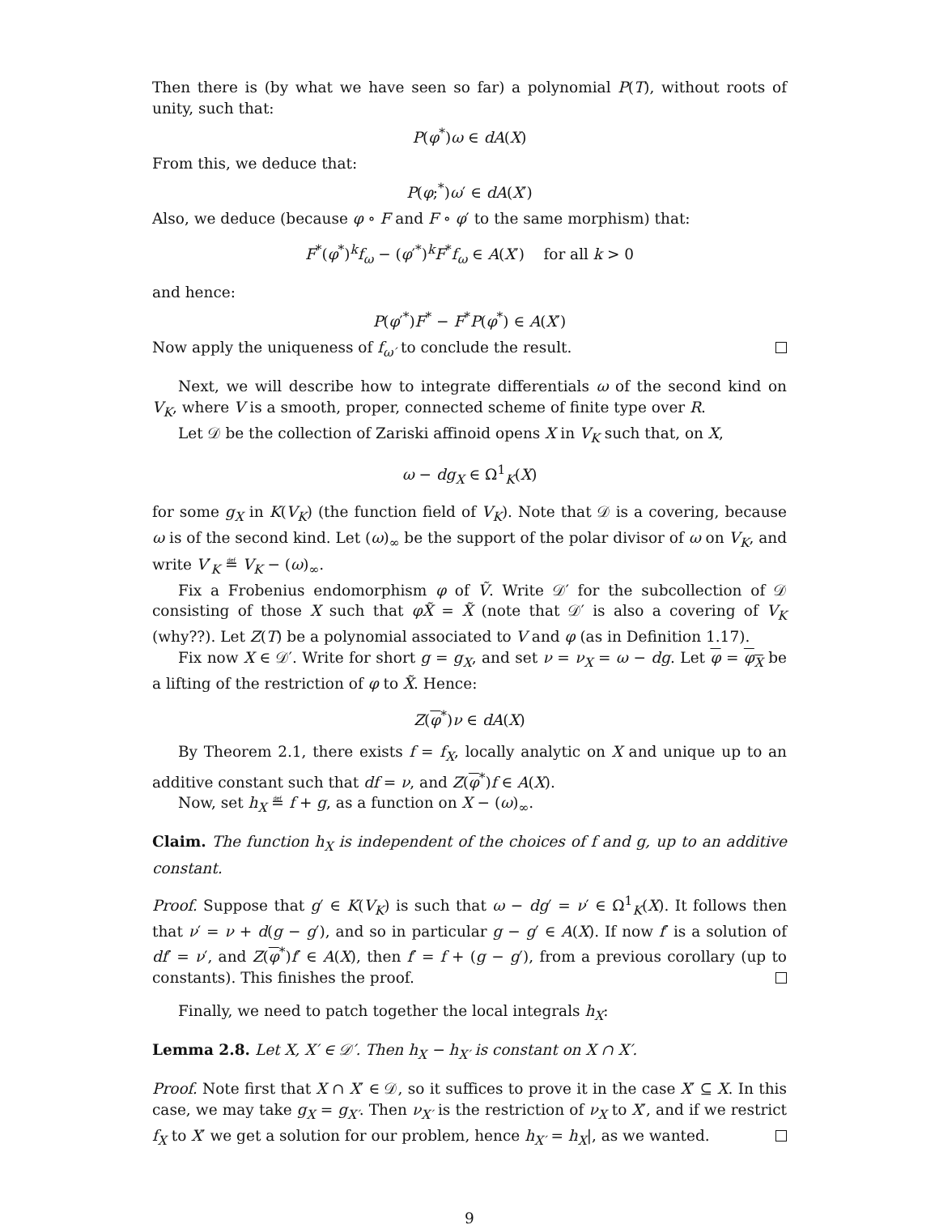Then there is (by what we have seen so far) a polynomial P(T), without roots of unity, such that:
P(φ<sup>*</sup>)ω ∈ dA(X)
From this, we deduce that:
P(φ;<sup>*</sup>)ω′ ∈ dA(X′)
Also, we deduce (because φ ∘ F and F ∘ φ′ to the same morphism) that:
F<sup>*</sup>(φ<sup>*</sup>)<sup>k</sup>f<sub>ω</sub> − (φ′<sup>*</sup>)<sup>k</sup>F<sup>*</sup>f<sub>ω</sub> ∈ A(X′) for all k > 0
and hence:
P(φ′<sup>*</sup>)F<sup>*</sup> − F<sup>*</sup>P(φ<sup>*</sup>) ∈ A(X′)
Now apply the uniqueness of f<sub>ω′</sub> to conclude the result.
Next, we will describe how to integrate differentials ω of the second kind on V<sub>K</sub>, where V is a smooth, proper, connected scheme of finite type over R.
Let 𝒟 be the collection of Zariski affinoid opens X in V<sub>K</sub> such that, on X,
ω − dg<sub>X</sub> ∈ Ω<sup>1</sup><sub>K</sub>(X)
for some g<sub>X</sub> in K(V<sub>K</sub>) (the function field of V<sub>K</sub>). Note that 𝒟 is a covering, because ω is of the second kind. Let (ω)<sub>∞</sub> be the support of the polar divisor of ω on V<sub>K</sub>, and write V′<sub>K</sub> ≝ V<sub>K</sub> − (ω)<sub>∞</sub>.
Fix a Frobenius endomorphism φ of Ṽ. Write 𝒟′ for the subcollection of 𝒟 consisting of those X such that φX̃ = X̃ (note that 𝒟′ is also a covering of V<sub>K</sub> (why??). Let Z(T) be a polynomial associated to V and φ (as in Definition 1.17).
Fix now X ∈ 𝒟′. Write for short g = g<sub>X</sub>, and set ν = ν<sub>X</sub> = ω − dg. Let φ = φ<sub>X</sub> be a lifting of the restriction of φ to X̃. Hence:
Z(φ<sup>*</sup>)ν ∈ dA(X)
By Theorem 2.1, there exists f = f<sub>X</sub>, locally analytic on X and unique up to an additive constant such that df = ν, and Z(φ<sup>*</sup>)f ∈ A(X).
Now, set h<sub>X</sub> ≝ f + g, as a function on X − (ω)<sub>∞</sub>.
Claim. The function h<sub>X</sub> is independent of the choices of f and g, up to an additive constant.
Proof. Suppose that g′ ∈ K(V<sub>K</sub>) is such that ω − dg′ = ν′ ∈ Ω<sup>1</sup><sub>K</sub>(X). It follows then that ν′ = ν + d(g − g′), and so in particular g − g′ ∈ A(X). If now f′ is a solution of df′ = ν′, and Z(φ<sup>*</sup>)f′ ∈ A(X), then f′ = f + (g − g′), from a previous corollary (up to constants). This finishes the proof.
Finally, we need to patch together the local integrals h<sub>X</sub>:
Lemma 2.8. Let X, X′ ∈ 𝒟′. Then h<sub>X</sub> − h<sub>X′</sub> is constant on X ∩ X′.
Proof. Note first that X ∩ X′ ∈ 𝒟, so it suffices to prove it in the case X′ ⊆ X. In this case, we may take g<sub>X</sub> = g<sub>X′</sub>. Then ν<sub>X′</sub> is the restriction of ν<sub>X</sub> to X′, and if we restrict f<sub>X</sub> to X′ we get a solution for our problem, hence h<sub>X′</sub> = h<sub>X</sub>|, as we wanted.
9